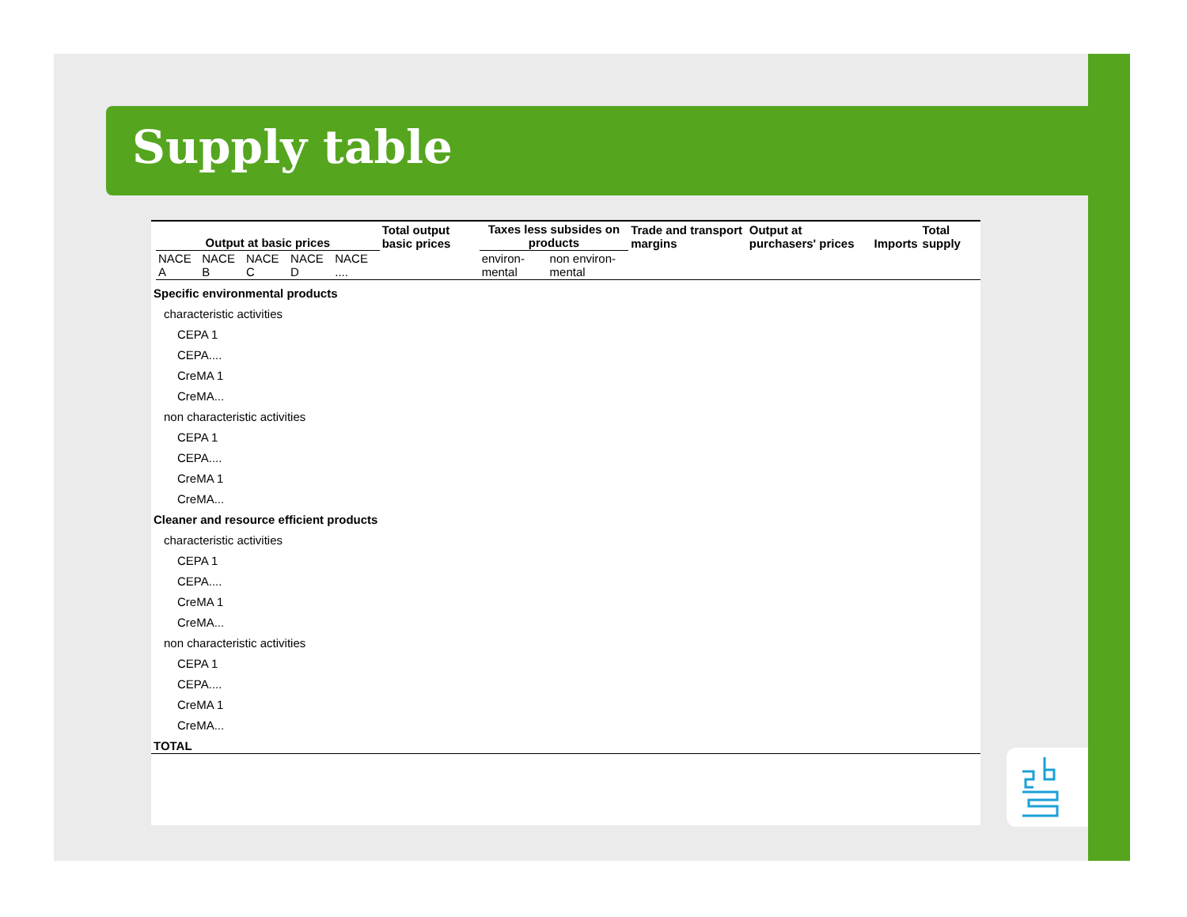Supply table
| | Output at basic prices | | | | | Total output basic prices | Taxes less subsides on products | | Trade and transport margins | Output at purchasers' prices | Imports | Total supply |
| --- | --- | --- | --- | --- | --- | --- | --- | --- | --- | --- | --- | --- |
| | NACE A | NACE B | NACE C | NACE D | NACE .... | | environ-mental | non environ-mental | | | | |
| Specific environmental products | | | | | | | | | | | | |
| characteristic activities | | | | | | | | | | | | |
| CEPA 1 | | | | | | | | | | | | |
| CEPA.... | | | | | | | | | | | | |
| CreMA 1 | | | | | | | | | | | | |
| CreMA... | | | | | | | | | | | | |
| non characteristic activities | | | | | | | | | | | | |
| CEPA 1 | | | | | | | | | | | | |
| CEPA.... | | | | | | | | | | | | |
| CreMA 1 | | | | | | | | | | | | |
| CreMA... | | | | | | | | | | | | |
| Cleaner and resource efficient products | | | | | | | | | | | | |
| characteristic activities | | | | | | | | | | | | |
| CEPA 1 | | | | | | | | | | | | |
| CEPA.... | | | | | | | | | | | | |
| CreMA 1 | | | | | | | | | | | | |
| CreMA... | | | | | | | | | | | | |
| non characteristic activities | | | | | | | | | | | | |
| CEPA 1 | | | | | | | | | | | | |
| CEPA.... | | | | | | | | | | | | |
| CreMA 1 | | | | | | | | | | | | |
| CreMA... | | | | | | | | | | | | |
| TOTAL | | | | | | | | | | | | |